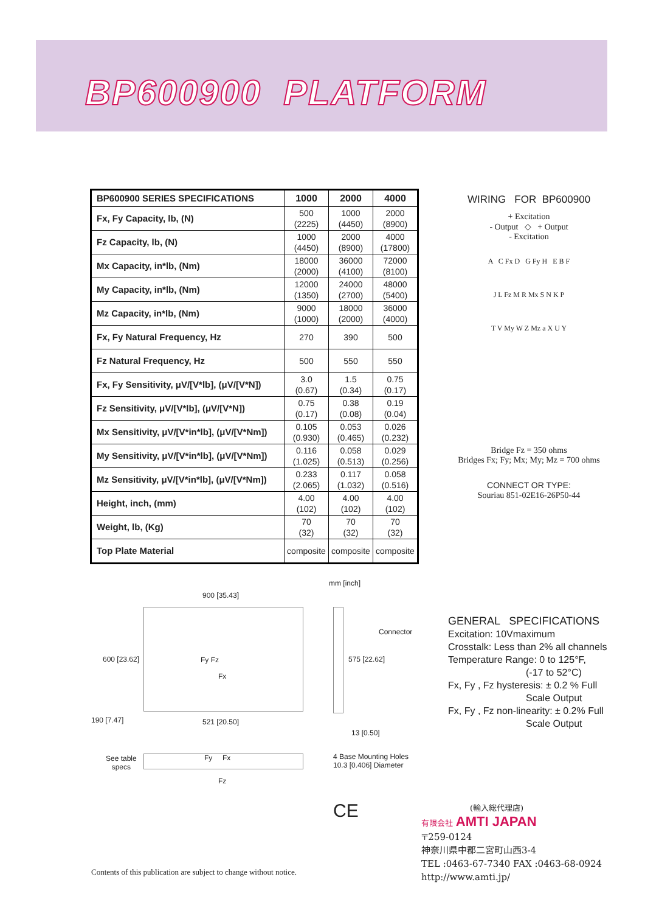BP600900 PLATFORM
| BP600900 SERIES SPECIFICATIONS | 1000 | 2000 | 4000 |
| --- | --- | --- | --- |
| Fx, Fy Capacity, lb, (N) | 500 (2225) | 1000 (4450) | 2000 (8900) |
| Fz Capacity, lb, (N) | 1000 (4450) | 2000 (8900) | 4000 (17800) |
| Mx Capacity, in*lb, (Nm) | 18000 (2000) | 36000 (4100) | 72000 (8100) |
| My Capacity, in*lb, (Nm) | 12000 (1350) | 24000 (2700) | 48000 (5400) |
| Mz Capacity, in*lb, (Nm) | 9000 (1000) | 18000 (2000) | 36000 (4000) |
| Fx, Fy Natural Frequency, Hz | 270 | 390 | 500 |
| Fz Natural Frequency, Hz | 500 | 550 | 550 |
| Fx, Fy Sensitivity, μV/[V*lb], (μV/[V*N]) | 3.0 (0.67) | 1.5 (0.34) | 0.75 (0.17) |
| Fz Sensitivity, μV/[V*lb], (μV/[V*N]) | 0.75 (0.17) | 0.38 (0.08) | 0.19 (0.04) |
| Mx Sensitivity, μV/[V*in*lb], (μV/[V*Nm]) | 0.105 (0.930) | 0.053 (0.465) | 0.026 (0.232) |
| My Sensitivity, μV/[V*in*lb], (μV/[V*Nm]) | 0.116 (1.025) | 0.058 (0.513) | 0.029 (0.256) |
| Mz Sensitivity, μV/[V*in*lb], (μV/[V*Nm]) | 0.233 (2.065) | 0.117 (1.032) | 0.058 (0.516) |
| Height, inch, (mm) | 4.00 (102) | 4.00 (102) | 4.00 (102) |
| Weight, lb, (Kg) | 70 (32) | 70 (32) | 70 (32) |
| Top Plate Material | composite | composite | composite |
WIRING FOR BP600900
+ Excitation
- Output ◇ + Output
- Excitation
A C Fx D G Fy H E B F
J L Fz M R Mx S N K P
T V My W Z Mz a X U Y
Bridge Fz = 350 ohms
Bridges Fx; Fy; Mx; My; Mz = 700 ohms
CONNECT OR TYPE:
Souriau 851-02E16-26P50-44
mm [inch]
900 [35.43]
Connector
600 [23.62] Fy Fz
Fx
575 [22.62]
190 [7.47] 521 [20.50]
13 [0.50]
See table
specs
Fy Fx
4 Base Mounting Holes
10.3 [0.406] Diameter
Fz
CE
GENERAL SPECIFICATIONS
Excitation: 10Vmaximum
Crosstalk: Less than 2% all channels
Temperature Range: 0 to 125°F,
(-17 to 52°C)
Fx, Fy , Fz hysteresis: ± 0.2 % Full
Scale Output
Fx, Fy , Fz non-linearity: ± 0.2% Full
Scale Output
Contents of this publication are subject to change without notice.
(輸入総代理店)
有限会社 AMTI JAPAN
〒259-0124
神奈川県中郡二宮町山西3-4
TEL :0463-67-7340 FAX :0463-68-0924
http://www.amti.jp/